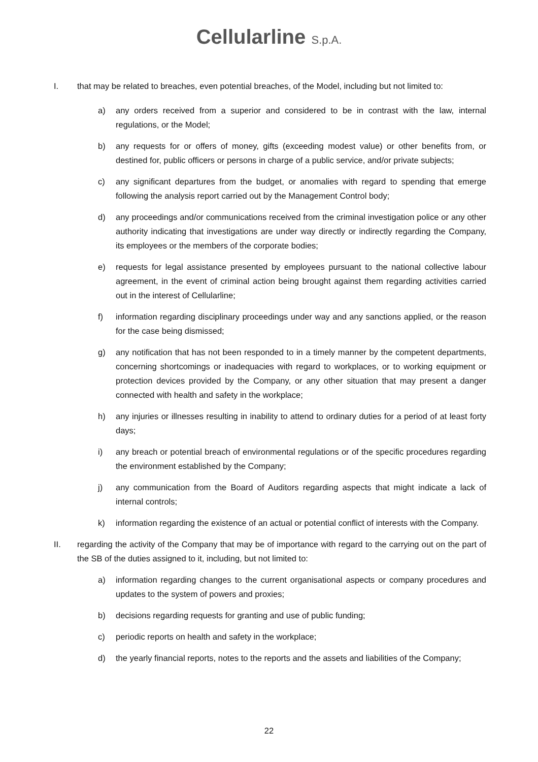Cellularline S.p.A.
I. that may be related to breaches, even potential breaches, of the Model, including but not limited to:
a) any orders received from a superior and considered to be in contrast with the law, internal regulations, or the Model;
b) any requests for or offers of money, gifts (exceeding modest value) or other benefits from, or destined for, public officers or persons in charge of a public service, and/or private subjects;
c) any significant departures from the budget, or anomalies with regard to spending that emerge following the analysis report carried out by the Management Control body;
d) any proceedings and/or communications received from the criminal investigation police or any other authority indicating that investigations are under way directly or indirectly regarding the Company, its employees or the members of the corporate bodies;
e) requests for legal assistance presented by employees pursuant to the national collective labour agreement, in the event of criminal action being brought against them regarding activities carried out in the interest of Cellularline;
f) information regarding disciplinary proceedings under way and any sanctions applied, or the reason for the case being dismissed;
g) any notification that has not been responded to in a timely manner by the competent departments, concerning shortcomings or inadequacies with regard to workplaces, or to working equipment or protection devices provided by the Company, or any other situation that may present a danger connected with health and safety in the workplace;
h) any injuries or illnesses resulting in inability to attend to ordinary duties for a period of at least forty days;
i) any breach or potential breach of environmental regulations or of the specific procedures regarding the environment established by the Company;
j) any communication from the Board of Auditors regarding aspects that might indicate a lack of internal controls;
k) information regarding the existence of an actual or potential conflict of interests with the Company.
II. regarding the activity of the Company that may be of importance with regard to the carrying out on the part of the SB of the duties assigned to it, including, but not limited to:
a) information regarding changes to the current organisational aspects or company procedures and updates to the system of powers and proxies;
b) decisions regarding requests for granting and use of public funding;
c) periodic reports on health and safety in the workplace;
d) the yearly financial reports, notes to the reports and the assets and liabilities of the Company;
22